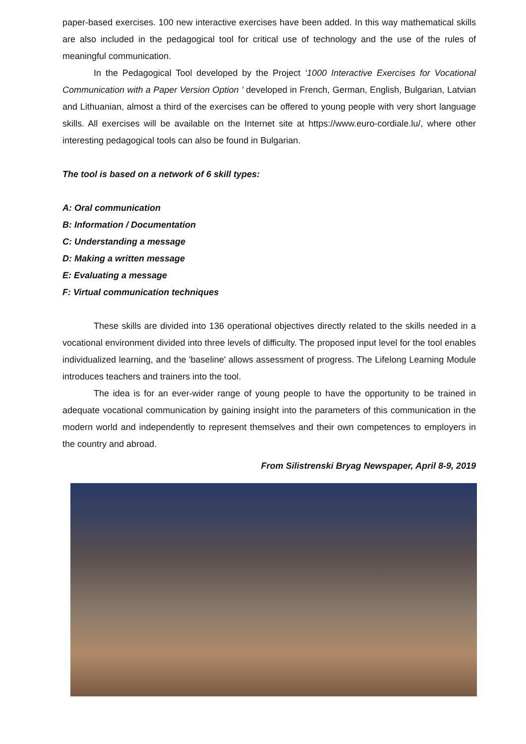paper-based exercises. 100 new interactive exercises have been added. In this way mathematical skills are also included in the pedagogical tool for critical use of technology and the use of the rules of meaningful communication.
In the Pedagogical Tool developed by the Project ‘1000 Interactive Exercises for Vocational Communication with a Paper Version Option ’ developed in French, German, English, Bulgarian, Latvian and Lithuanian, almost a third of the exercises can be offered to young people with very short language skills. All exercises will be available on the Internet site at https://www.euro-cordiale.lu/, where other interesting pedagogical tools can also be found in Bulgarian.
The tool is based on a network of 6 skill types:
A: Oral communication
B: Information / Documentation
C: Understanding a message
D: Making a written message
E: Evaluating a message
F: Virtual communication techniques
These skills are divided into 136 operational objectives directly related to the skills needed in a vocational environment divided into three levels of difficulty. The proposed input level for the tool enables individualized learning, and the 'baseline' allows assessment of progress. The Lifelong Learning Module introduces teachers and trainers into the tool.
The idea is for an ever-wider range of young people to have the opportunity to be trained in adequate vocational communication by gaining insight into the parameters of this communication in the modern world and independently to represent themselves and their own competences to employers in the country and abroad.
From Silistrenski Bryag Newspaper, April 8-9, 2019